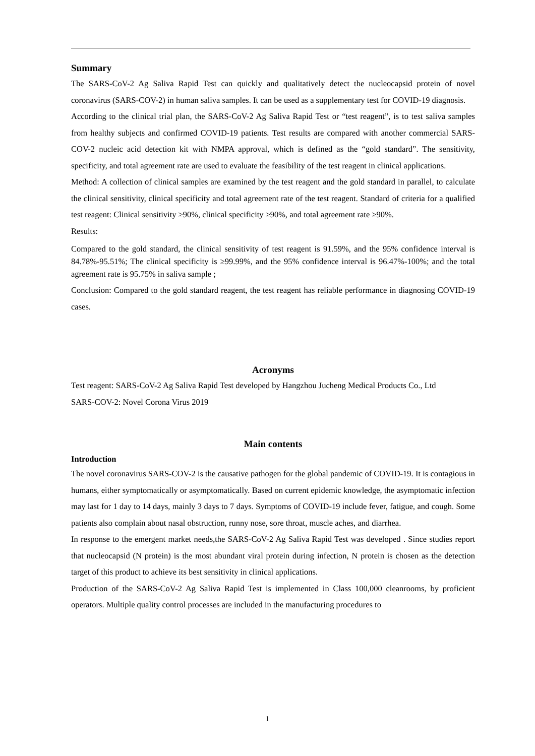Summary
The SARS-CoV-2 Ag Saliva Rapid Test can quickly and qualitatively detect the nucleocapsid protein of novel coronavirus (SARS-COV-2) in human saliva samples. It can be used as a supplementary test for COVID-19 diagnosis.
According to the clinical trial plan, the SARS-CoV-2 Ag Saliva Rapid Test or “test reagent”, is to test saliva samples from healthy subjects and confirmed COVID-19 patients. Test results are compared with another commercial SARS-COV-2 nucleic acid detection kit with NMPA approval, which is defined as the “gold standard”. The sensitivity, specificity, and total agreement rate are used to evaluate the feasibility of the test reagent in clinical applications.
Method: A collection of clinical samples are examined by the test reagent and the gold standard in parallel, to calculate the clinical sensitivity, clinical specificity and total agreement rate of the test reagent. Standard of criteria for a qualified test reagent: Clinical sensitivity ≥90%, clinical specificity ≥90%, and total agreement rate ≥90%.
Results:
Compared to the gold standard, the clinical sensitivity of test reagent is 91.59%, and the 95% confidence interval is 84.78%-95.51%; The clinical specificity is ≥99.99%, and the 95% confidence interval is 96.47%-100%; and the total agreement rate is 95.75% in saliva sample ;
Conclusion: Compared to the gold standard reagent, the test reagent has reliable performance in diagnosing COVID-19 cases.
Acronyms
Test reagent: SARS-CoV-2 Ag Saliva Rapid Test developed by Hangzhou Jucheng Medical Products Co., Ltd
SARS-COV-2: Novel Corona Virus 2019
Main contents
Introduction
The novel coronavirus SARS-COV-2 is the causative pathogen for the global pandemic of COVID-19. It is contagious in humans, either symptomatically or asymptomatically. Based on current epidemic knowledge, the asymptomatic infection may last for 1 day to 14 days, mainly 3 days to 7 days. Symptoms of COVID-19 include fever, fatigue, and cough. Some patients also complain about nasal obstruction, runny nose, sore throat, muscle aches, and diarrhea.
In response to the emergent market needs,the SARS-CoV-2 Ag Saliva Rapid Test was developed . Since studies report that nucleocapsid (N protein) is the most abundant viral protein during infection, N protein is chosen as the detection target of this product to achieve its best sensitivity in clinical applications.
Production of the SARS-CoV-2 Ag Saliva Rapid Test is implemented in Class 100,000 cleanrooms, by proficient operators. Multiple quality control processes are included in the manufacturing procedures to
1